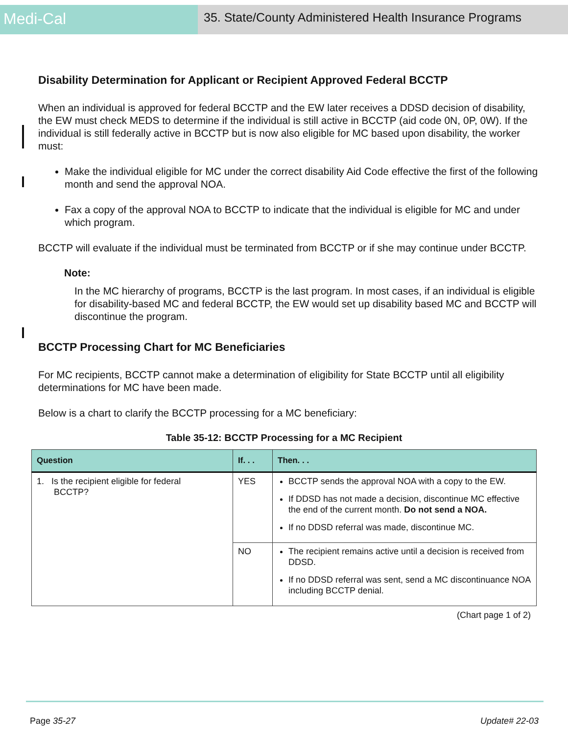Medi-Cal
35. State/County Administered Health Insurance Programs
Disability Determination for Applicant or Recipient Approved Federal BCCTP
When an individual is approved for federal BCCTP and the EW later receives a DDSD decision of disability, the EW must check MEDS to determine if the individual is still active in BCCTP (aid code 0N, 0P, 0W). If the individual is still federally active in BCCTP but is now also eligible for MC based upon disability, the worker must:
Make the individual eligible for MC under the correct disability Aid Code effective the first of the following month and send the approval NOA.
Fax a copy of the approval NOA to BCCTP to indicate that the individual is eligible for MC and under which program.
BCCTP will evaluate if the individual must be terminated from BCCTP or if she may continue under BCCTP.
Note:
In the MC hierarchy of programs, BCCTP is the last program. In most cases, if an individual is eligible for disability-based MC and federal BCCTP, the EW would set up disability based MC and BCCTP will discontinue the program.
BCCTP Processing Chart for MC Beneficiaries
For MC recipients, BCCTP cannot make a determination of eligibility for State BCCTP until all eligibility determinations for MC have been made.
Below is a chart to clarify the BCCTP processing for a MC beneficiary:
Table 35-12: BCCTP Processing for a MC Recipient
| Question | If. . . | Then. . . |
| --- | --- | --- |
| 1. Is the recipient eligible for federal BCCTP? | YES | BCCTP sends the approval NOA with a copy to the EW. If DDSD has not made a decision, discontinue MC effective the end of the current month. Do not send a NOA. If no DDSD referral was made, discontinue MC. |
| | NO | The recipient remains active until a decision is received from DDSD. If no DDSD referral was sent, send a MC discontinuance NOA including BCCTP denial. |
(Chart page 1 of 2)
Page 35-27 Update# 22-03